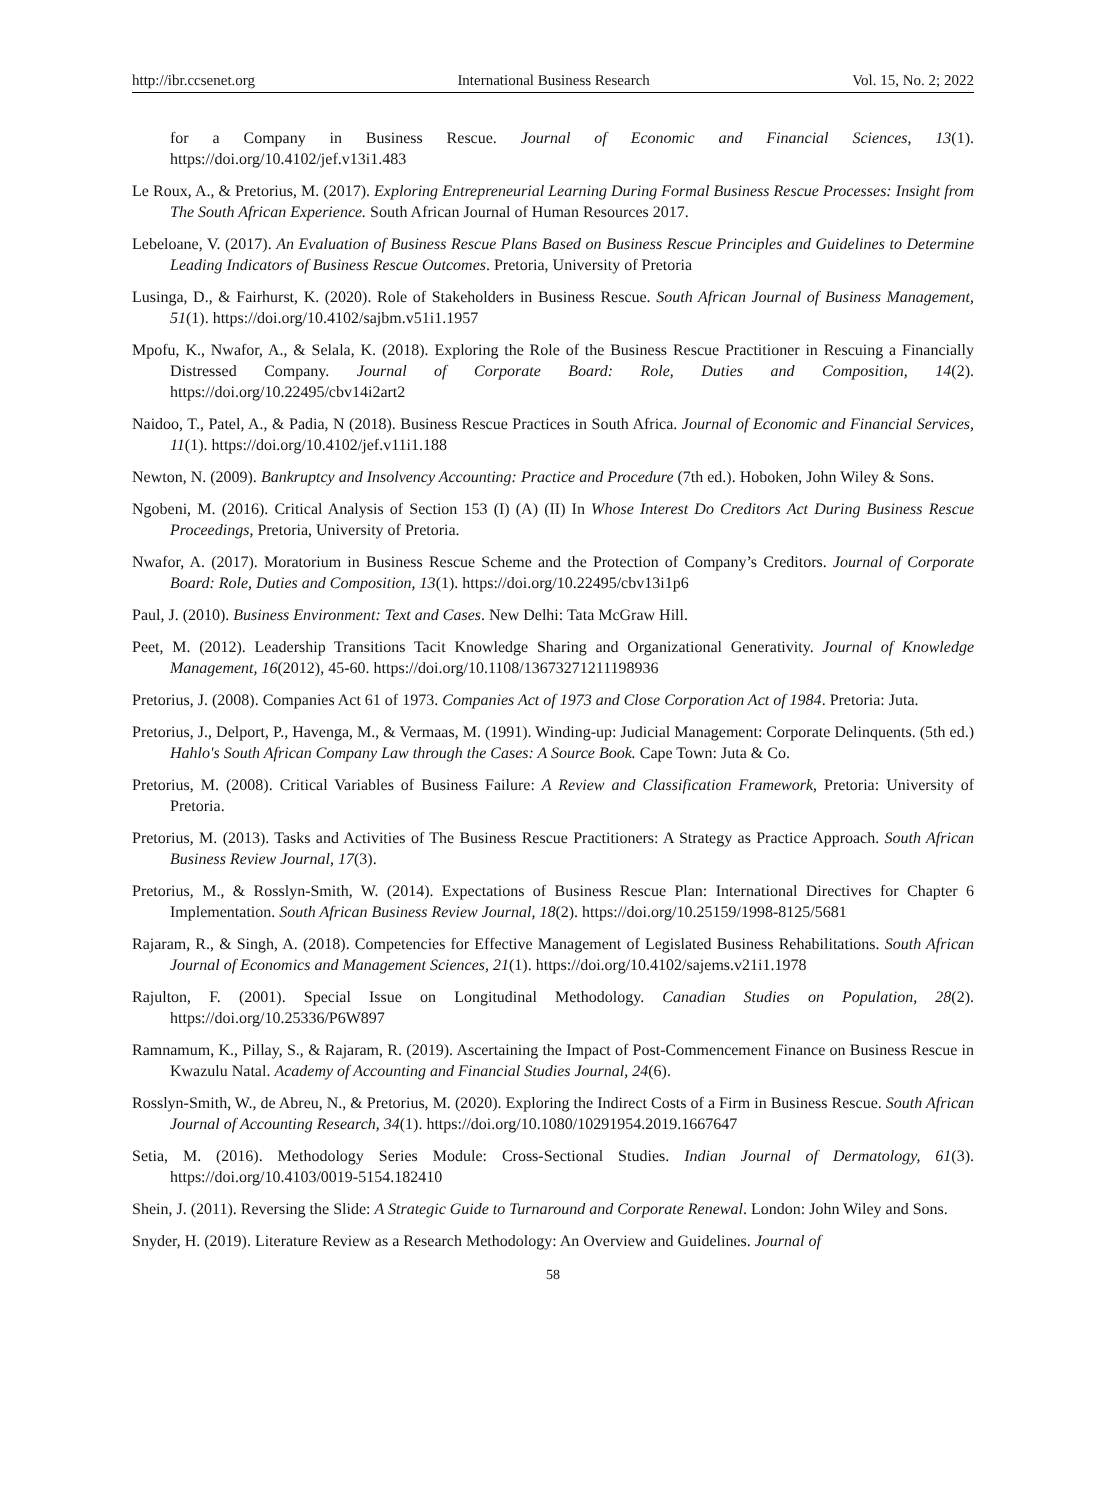http://ibr.ccsenet.org International Business Research Vol. 15, No. 2; 2022
for a Company in Business Rescue. Journal of Economic and Financial Sciences, 13(1). https://doi.org/10.4102/jef.v13i1.483
Le Roux, A., & Pretorius, M. (2017). Exploring Entrepreneurial Learning During Formal Business Rescue Processes: Insight from The South African Experience. South African Journal of Human Resources 2017.
Lebeloane, V. (2017). An Evaluation of Business Rescue Plans Based on Business Rescue Principles and Guidelines to Determine Leading Indicators of Business Rescue Outcomes. Pretoria, University of Pretoria
Lusinga, D., & Fairhurst, K. (2020). Role of Stakeholders in Business Rescue. South African Journal of Business Management, 51(1). https://doi.org/10.4102/sajbm.v51i1.1957
Mpofu, K., Nwafor, A., & Selala, K. (2018). Exploring the Role of the Business Rescue Practitioner in Rescuing a Financially Distressed Company. Journal of Corporate Board: Role, Duties and Composition, 14(2). https://doi.org/10.22495/cbv14i2art2
Naidoo, T., Patel, A., & Padia, N (2018). Business Rescue Practices in South Africa. Journal of Economic and Financial Services, 11(1). https://doi.org/10.4102/jef.v11i1.188
Newton, N. (2009). Bankruptcy and Insolvency Accounting: Practice and Procedure (7th ed.). Hoboken, John Wiley & Sons.
Ngobeni, M. (2016). Critical Analysis of Section 153 (I) (A) (II) In Whose Interest Do Creditors Act During Business Rescue Proceedings, Pretoria, University of Pretoria.
Nwafor, A. (2017). Moratorium in Business Rescue Scheme and the Protection of Company’s Creditors. Journal of Corporate Board: Role, Duties and Composition, 13(1). https://doi.org/10.22495/cbv13i1p6
Paul, J. (2010). Business Environment: Text and Cases. New Delhi: Tata McGraw Hill.
Peet, M. (2012). Leadership Transitions Tacit Knowledge Sharing and Organizational Generativity. Journal of Knowledge Management, 16(2012), 45-60. https://doi.org/10.1108/13673271211198936
Pretorius, J. (2008). Companies Act 61 of 1973. Companies Act of 1973 and Close Corporation Act of 1984. Pretoria: Juta.
Pretorius, J., Delport, P., Havenga, M., & Vermaas, M. (1991). Winding-up: Judicial Management: Corporate Delinquents. (5th ed.) Hahlo's South African Company Law through the Cases: A Source Book. Cape Town: Juta & Co.
Pretorius, M. (2008). Critical Variables of Business Failure: A Review and Classification Framework, Pretoria: University of Pretoria.
Pretorius, M. (2013). Tasks and Activities of The Business Rescue Practitioners: A Strategy as Practice Approach. South African Business Review Journal, 17(3).
Pretorius, M., & Rosslyn-Smith, W. (2014). Expectations of Business Rescue Plan: International Directives for Chapter 6 Implementation. South African Business Review Journal, 18(2). https://doi.org/10.25159/1998-8125/5681
Rajaram, R., & Singh, A. (2018). Competencies for Effective Management of Legislated Business Rehabilitations. South African Journal of Economics and Management Sciences, 21(1). https://doi.org/10.4102/sajems.v21i1.1978
Rajulton, F. (2001). Special Issue on Longitudinal Methodology. Canadian Studies on Population, 28(2). https://doi.org/10.25336/P6W897
Ramnamum, K., Pillay, S., & Rajaram, R. (2019). Ascertaining the Impact of Post-Commencement Finance on Business Rescue in Kwazulu Natal. Academy of Accounting and Financial Studies Journal, 24(6).
Rosslyn-Smith, W., de Abreu, N., & Pretorius, M. (2020). Exploring the Indirect Costs of a Firm in Business Rescue. South African Journal of Accounting Research, 34(1). https://doi.org/10.1080/10291954.2019.1667647
Setia, M. (2016). Methodology Series Module: Cross-Sectional Studies. Indian Journal of Dermatology, 61(3). https://doi.org/10.4103/0019-5154.182410
Shein, J. (2011). Reversing the Slide: A Strategic Guide to Turnaround and Corporate Renewal. London: John Wiley and Sons.
Snyder, H. (2019). Literature Review as a Research Methodology: An Overview and Guidelines. Journal of
58